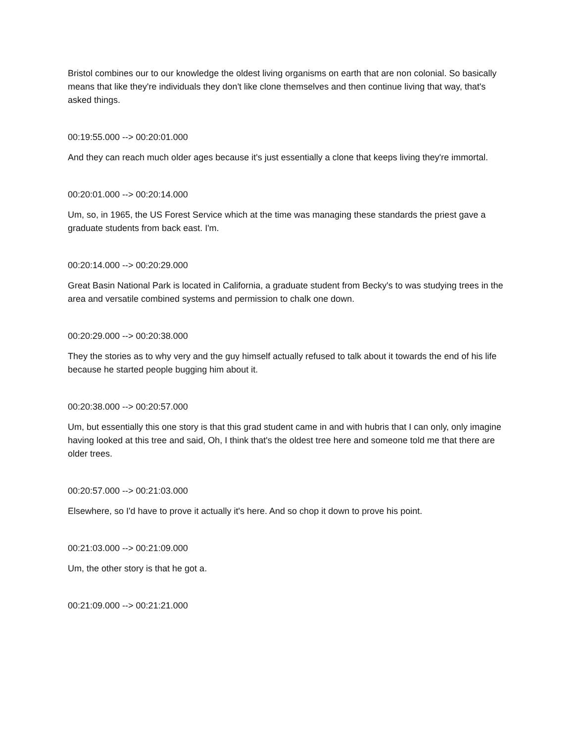Bristol combines our to our knowledge the oldest living organisms on earth that are non colonial. So basically means that like they're individuals they don't like clone themselves and then continue living that way, that's asked things.
00:19:55.000 --> 00:20:01.000
And they can reach much older ages because it's just essentially a clone that keeps living they're immortal.
00:20:01.000 --> 00:20:14.000
Um, so, in 1965, the US Forest Service which at the time was managing these standards the priest gave a graduate students from back east. I'm.
00:20:14.000 --> 00:20:29.000
Great Basin National Park is located in California, a graduate student from Becky's to was studying trees in the area and versatile combined systems and permission to chalk one down.
00:20:29.000 --> 00:20:38.000
They the stories as to why very and the guy himself actually refused to talk about it towards the end of his life because he started people bugging him about it.
00:20:38.000 --> 00:20:57.000
Um, but essentially this one story is that this grad student came in and with hubris that I can only, only imagine having looked at this tree and said, Oh, I think that's the oldest tree here and someone told me that there are older trees.
00:20:57.000 --> 00:21:03.000
Elsewhere, so I'd have to prove it actually it's here. And so chop it down to prove his point.
00:21:03.000 --> 00:21:09.000
Um, the other story is that he got a.
00:21:09.000 --> 00:21:21.000